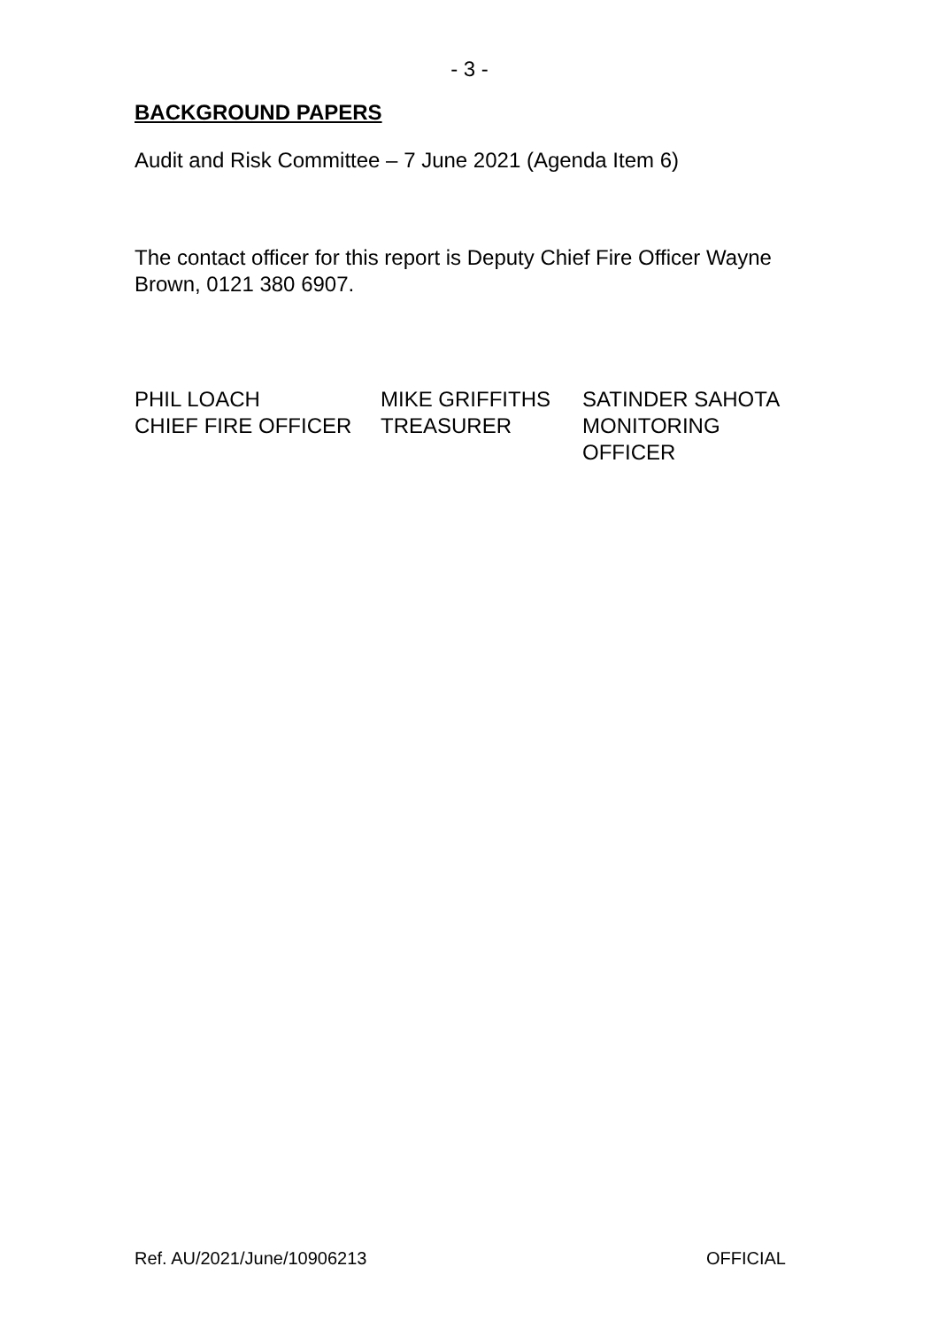- 3 -
BACKGROUND PAPERS
Audit and Risk Committee – 7 June 2021 (Agenda Item 6)
The contact officer for this report is Deputy Chief Fire Officer Wayne Brown, 0121 380 6907.
PHIL LOACH
CHIEF FIRE OFFICER
MIKE GRIFFITHS
TREASURER
SATINDER SAHOTA
MONITORING
OFFICER
Ref. AU/2021/June/10906213 OFFICIAL